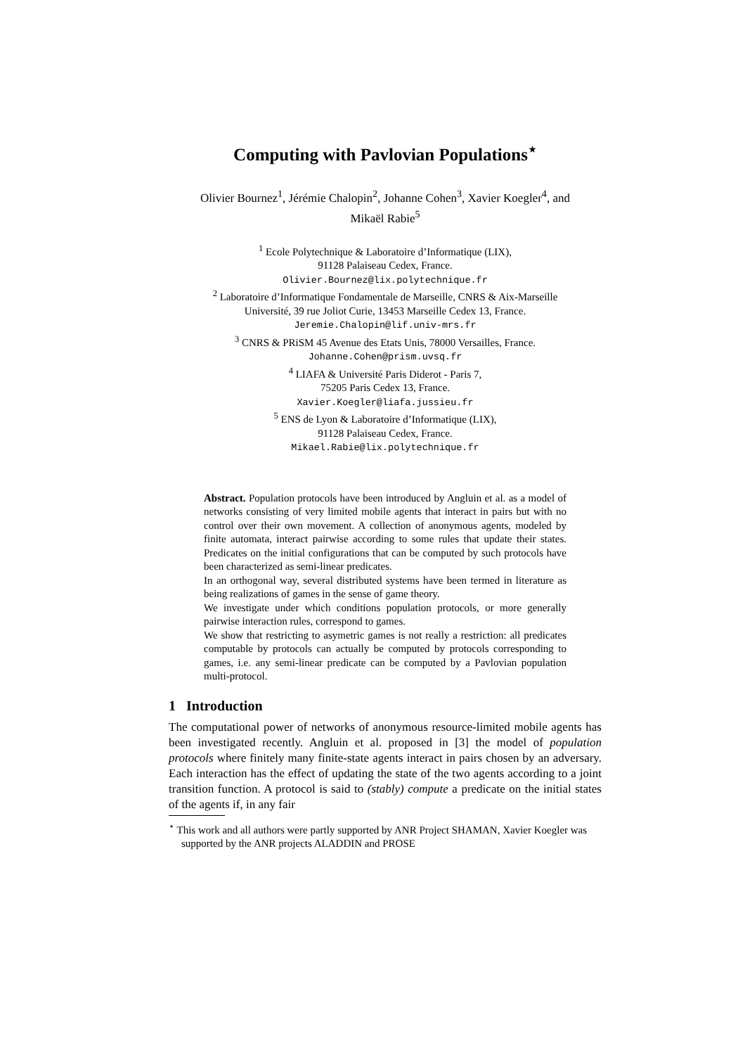Computing with Pavlovian Populations<sup>⋆</sup>
Olivier Bournez<sup>1</sup>, Jérémie Chalopin<sup>2</sup>, Johanne Cohen<sup>3</sup>, Xavier Koegler<sup>4</sup>, and
Mikaël Rabie<sup>5</sup>
<sup>1</sup> Ecole Polytechnique & Laboratoire d’Informatique (LIX),
91128 Palaiseau Cedex, France.
Olivier.Bournez@lix.polytechnique.fr
<sup>2</sup> Laboratoire d’Informatique Fondamentale de Marseille, CNRS & Aix-Marseille
Université, 39 rue Joliot Curie, 13453 Marseille Cedex 13, France.
Jeremie.Chalopin@lif.univ-mrs.fr
<sup>3</sup> CNRS & PRiSM 45 Avenue des Etats Unis, 78000 Versailles, France.
Johanne.Cohen@prism.uvsq.fr
<sup>4</sup> LIAFA & Université Paris Diderot - Paris 7,
75205 Paris Cedex 13, France.
Xavier.Koegler@liafa.jussieu.fr
<sup>5</sup> ENS de Lyon & Laboratoire d’Informatique (LIX),
91128 Palaiseau Cedex, France.
Mikael.Rabie@lix.polytechnique.fr
Abstract. Population protocols have been introduced by Angluin et al. as a model of networks consisting of very limited mobile agents that interact in pairs but with no control over their own movement. A collection of anonymous agents, modeled by finite automata, interact pairwise according to some rules that update their states. Predicates on the initial configurations that can be computed by such protocols have been characterized as semi-linear predicates.
In an orthogonal way, several distributed systems have been termed in literature as being realizations of games in the sense of game theory.
We investigate under which conditions population protocols, or more generally pairwise interaction rules, correspond to games.
We show that restricting to asymetric games is not really a restriction: all predicates computable by protocols can actually be computed by protocols corresponding to games, i.e. any semi-linear predicate can be computed by a Pavlovian population multi-protocol.
1 Introduction
The computational power of networks of anonymous resource-limited mobile agents has been investigated recently. Angluin et al. proposed in [3] the model of population protocols where finitely many finite-state agents interact in pairs chosen by an adversary. Each interaction has the effect of updating the state of the two agents according to a joint transition function. A protocol is said to (stably) compute a predicate on the initial states of the agents if, in any fair
<sup>⋆</sup> This work and all authors were partly supported by ANR Project SHAMAN, Xavier Koegler was supported by the ANR projects ALADDIN and PROSE